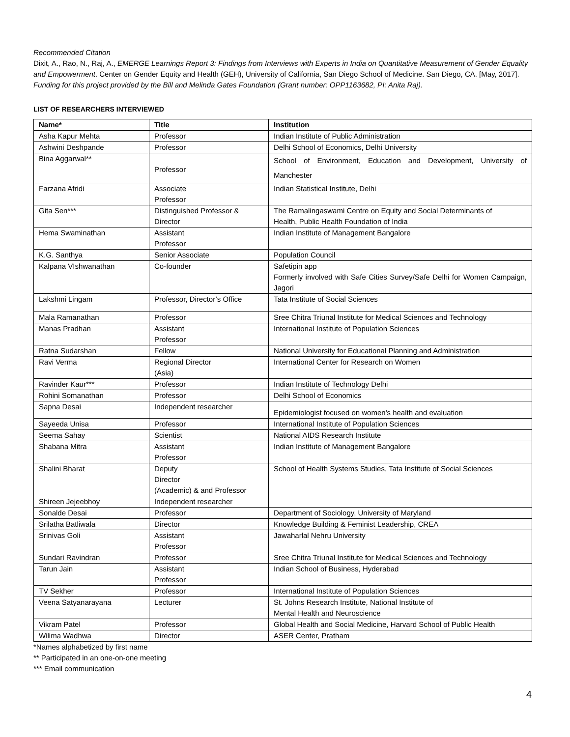Recommended Citation
Dixit, A., Rao, N., Raj, A., EMERGE Learnings Report 3: Findings from Interviews with Experts in India on Quantitative Measurement of Gender Equality and Empowerment. Center on Gender Equity and Health (GEH), University of California, San Diego School of Medicine. San Diego, CA. [May, 2017].
Funding for this project provided by the Bill and Melinda Gates Foundation (Grant number: OPP1163682, PI: Anita Raj).
LIST OF RESEARCHERS INTERVIEWED
| Name* | Title | Institution |
| --- | --- | --- |
| Asha Kapur Mehta | Professor | Indian Institute of Public Administration |
| Ashwini Deshpande | Professor | Delhi School of Economics, Delhi University |
| Bina Aggarwal** | Professor | School of Environment, Education and Development, University of Manchester |
| Farzana Afridi | Associate Professor | Indian Statistical Institute, Delhi |
| Gita Sen*** | Distinguished Professor & Director | The Ramalingaswami Centre on Equity and Social Determinants of Health, Public Health Foundation of India |
| Hema Swaminathan | Assistant Professor | Indian Institute of Management Bangalore |
| K.G. Santhya | Senior Associate | Population Council |
| Kalpana VIshwanathan | Co-founder | Safetipin app Formerly involved with Safe Cities Survey/Safe Delhi for Women Campaign, Jagori |
| Lakshmi Lingam | Professor, Director’s Office | Tata Institute of Social Sciences |
| Mala Ramanathan | Professor | Sree Chitra Triunal Institute for Medical Sciences and Technology |
| Manas Pradhan | Assistant Professor | International Institute of Population Sciences |
| Ratna Sudarshan | Fellow | National University for Educational Planning and Administration |
| Ravi Verma | Regional Director (Asia) | International Center for Research on Women |
| Ravinder Kaur*** | Professor | Indian Institute of Technology Delhi |
| Rohini Somanathan | Professor | Delhi School of Economics |
| Sapna Desai | Independent researcher | Epidemiologist focused on women's health and evaluation |
| Sayeeda Unisa | Professor | International Institute of Population Sciences |
| Seema Sahay | Scientist | National AIDS Research Institute |
| Shabana Mitra | Assistant Professor | Indian Institute of Management Bangalore |
| Shalini Bharat | Deputy Director (Academic) & and Professor | School of Health Systems Studies, Tata Institute of Social Sciences |
| Shireen Jejeebhoy | Independent researcher | |
| Sonalde Desai | Professor | Department of Sociology, University of Maryland |
| Srilatha Batliwala | Director | Knowledge Building & Feminist Leadership, CREA |
| Srinivas Goli | Assistant Professor | Jawaharlal Nehru University |
| Sundari Ravindran | Professor | Sree Chitra Triunal Institute for Medical Sciences and Technology |
| Tarun Jain | Assistant Professor | Indian School of Business, Hyderabad |
| TV Sekher | Professor | International Institute of Population Sciences |
| Veena Satyanarayana | Lecturer | St. Johns Research Institute, National Institute of Mental Health and Neuroscience |
| Vikram Patel | Professor | Global Health and Social Medicine, Harvard School of Public Health |
| Wilima Wadhwa | Director | ASER Center, Pratham |
*Names alphabetized by first name
** Participated in an one-on-one meeting
*** Email communication
4